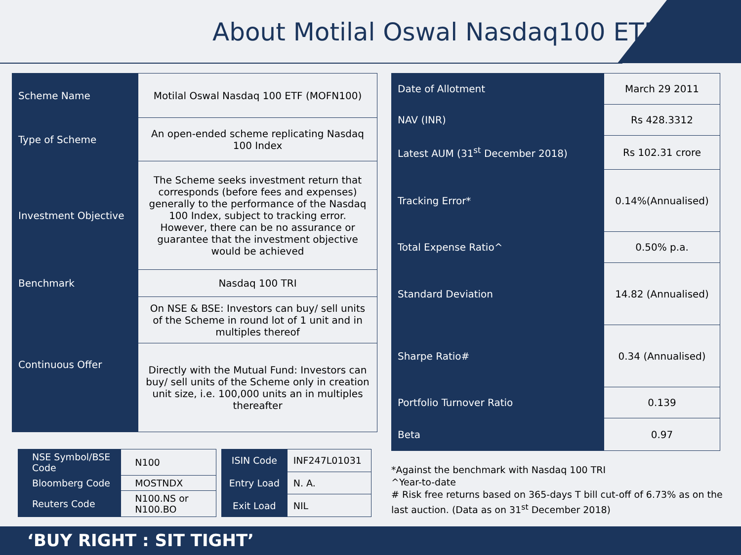About Motilal Oswal Nasdaq100 ETF
| Scheme Name | Motilal Oswal Nasdaq 100 ETF (MOFN100) |
| Type of Scheme | An open-ended scheme replicating Nasdaq 100 Index |
| Investment Objective | The Scheme seeks investment return that corresponds (before fees and expenses) generally to the performance of the Nasdaq 100 Index, subject to tracking error. However, there can be no assurance or guarantee that the investment objective would be achieved |
| Benchmark | Nasdaq 100 TRI |
| Continuous Offer | On NSE & BSE: Investors can buy/ sell units of the Scheme in round lot of 1 unit and in multiples thereof |
| | Directly with the Mutual Fund: Investors can buy/ sell units of the Scheme only in creation unit size, i.e. 100,000 units an in multiples thereafter |
| NSE Symbol/BSE Code | N100 |
| Bloomberg Code | MOSTNDX |
| Reuters Code | N100.NS or N100.BO |
| ISIN Code | INF247L01031 |
| Entry Load | N. A. |
| Exit Load | NIL |
| Date of Allotment | March 29 2011 |
| NAV (INR) | Rs 428.3312 |
| Latest AUM (31<sup>st</sup> December 2018) | Rs 102.31 crore |
| Tracking Error* | 0.14%(Annualised) |
| Total Expense Ratio^ | 0.50% p.a. |
| Standard Deviation | 14.82 (Annualised) |
| Sharpe Ratio# | 0.34 (Annualised) |
| Portfolio Turnover Ratio | 0.139 |
| Beta | 0.97 |
*Against the benchmark with Nasdaq 100 TRI
^Year-to-date
# Risk free returns based on 365-days T bill cut-off of 6.73% as on the last auction. (Data as on 31<sup>st</sup> December 2018)
‘BUY RIGHT : SIT TIGHT’